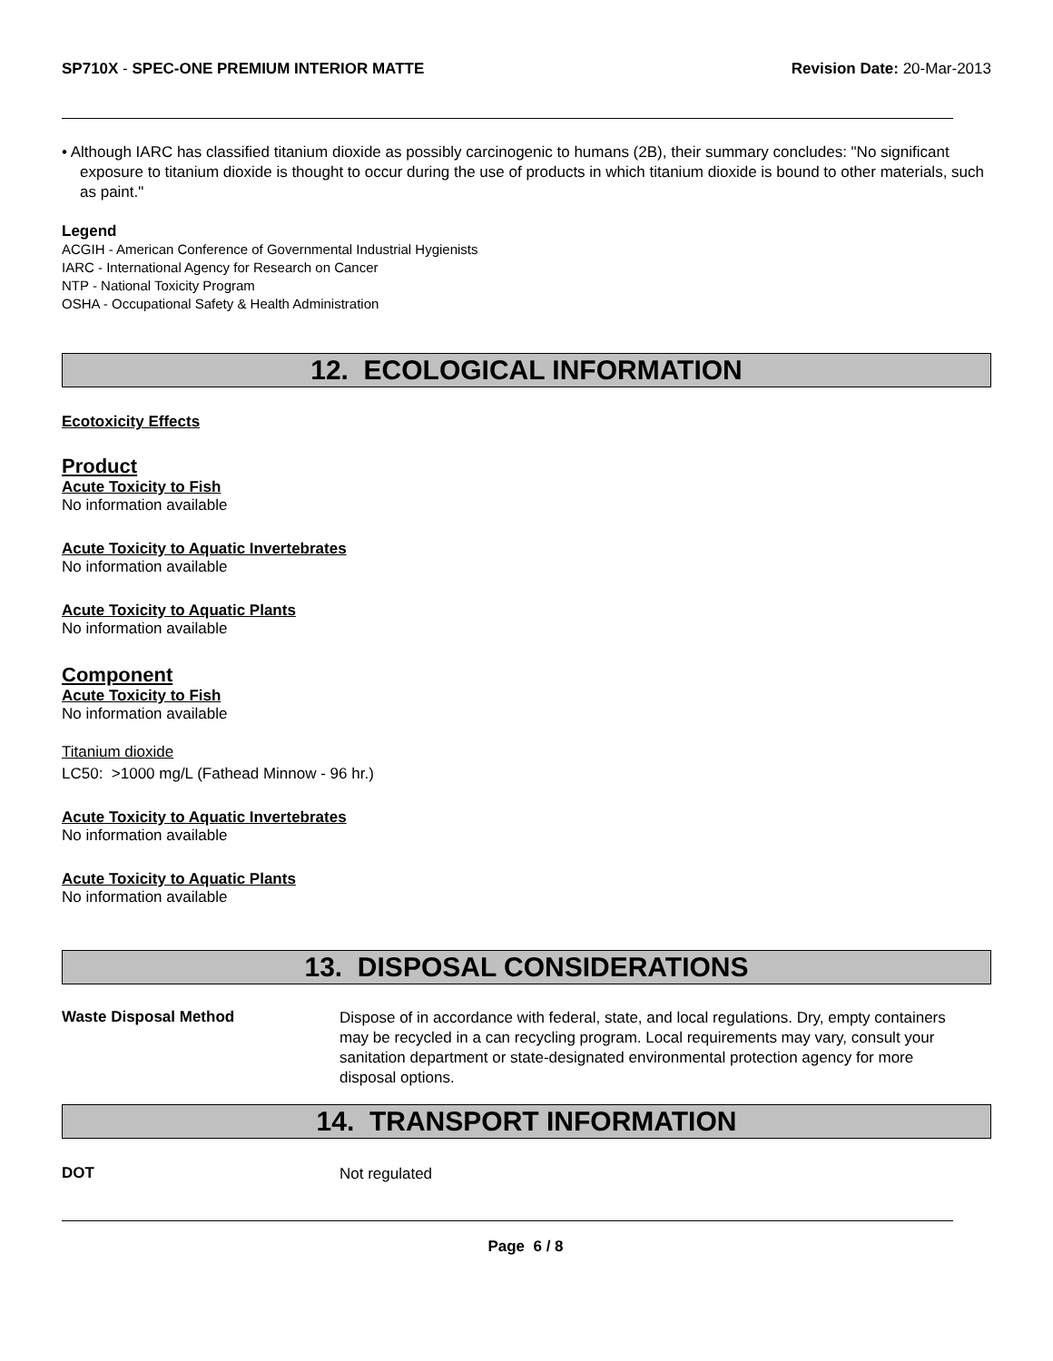SP710X - SPEC-ONE PREMIUM INTERIOR MATTE
Revision Date: 20-Mar-2013
• Although IARC has classified titanium dioxide as possibly carcinogenic to humans (2B), their summary concludes: "No significant exposure to titanium dioxide is thought to occur during the use of products in which titanium dioxide is bound to other materials, such as paint."
Legend
ACGIH - American Conference of Governmental Industrial Hygienists
IARC - International Agency for Research on Cancer
NTP - National Toxicity Program
OSHA - Occupational Safety & Health Administration
12. ECOLOGICAL INFORMATION
Ecotoxicity Effects
Product
Acute Toxicity to Fish
No information available
Acute Toxicity to Aquatic Invertebrates
No information available
Acute Toxicity to Aquatic Plants
No information available
Component
Acute Toxicity to Fish
No information available
Titanium dioxide
LC50: >1000 mg/L (Fathead Minnow - 96 hr.)
Acute Toxicity to Aquatic Invertebrates
No information available
Acute Toxicity to Aquatic Plants
No information available
13. DISPOSAL CONSIDERATIONS
Waste Disposal Method
Dispose of in accordance with federal, state, and local regulations. Dry, empty containers may be recycled in a can recycling program. Local requirements may vary, consult your sanitation department or state-designated environmental protection agency for more disposal options.
14. TRANSPORT INFORMATION
DOT
Not regulated
Page 6 / 8